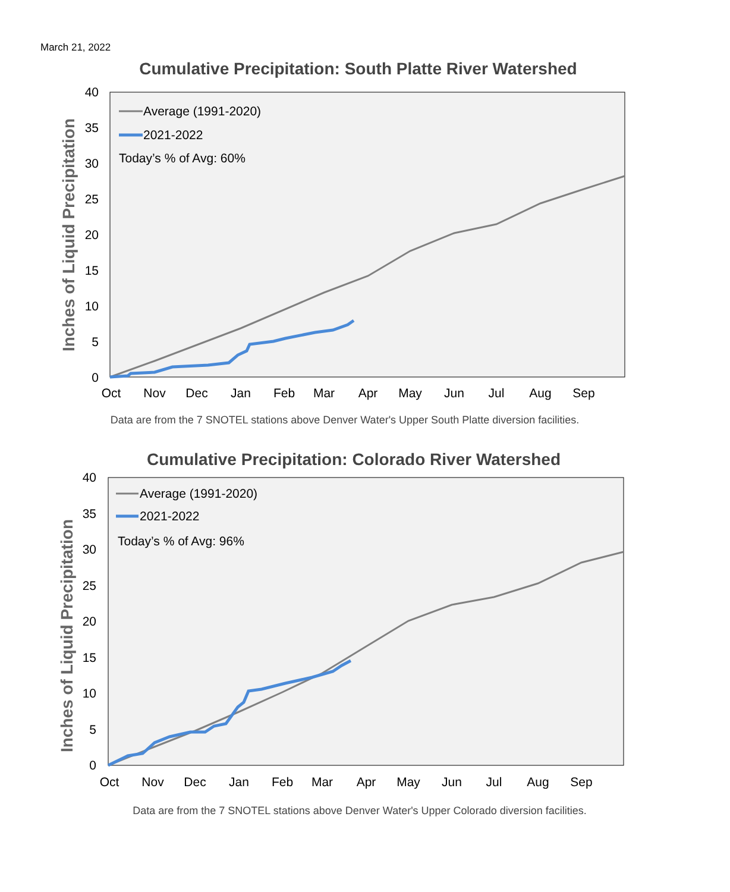March 21, 2022
Cumulative Precipitation: South Platte River Watershed
40
35
30
25
20
15
10
5
0
Oct
Nov
Dec
Jan
Feb
Mar
Apr
May
Jun
Jul
Aug
Sep
Inches of Liquid Precipitation
Average (1991-2020)
2021-2022
Today’s % of Avg: 60%
Data are from the 7 SNOTEL stations above Denver Water's Upper South Platte diversion facilities.
Cumulative Precipitation: Colorado River Watershed
40
35
30
25
20
15
10
5
0
Oct
Nov
Dec
Jan
Feb
Mar
Apr
May
Jun
Jul
Aug
Sep
Inches of Liquid Precipitation
Average (1991-2020)
2021-2022
Today’s % of Avg: 96%
Data are from the 7 SNOTEL stations above Denver Water's Upper Colorado diversion facilities.